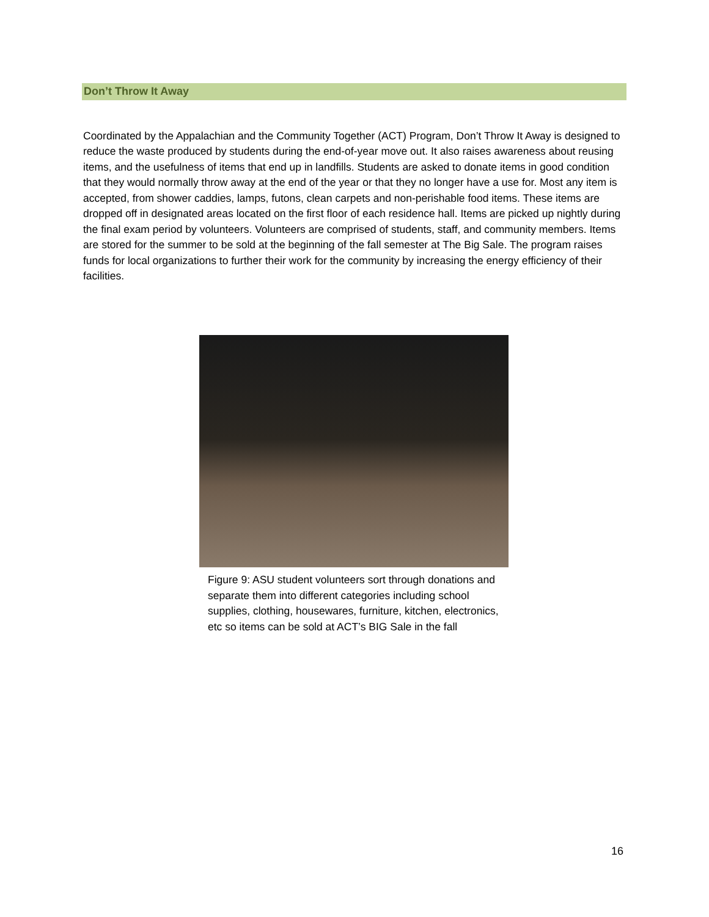Don’t Throw It Away
Coordinated by the Appalachian and the Community Together (ACT) Program, Don’t Throw It Away is designed to reduce the waste produced by students during the end-of-year move out. It also raises awareness about reusing items, and the usefulness of items that end up in landfills. Students are asked to donate items in good condition that they would normally throw away at the end of the year or that they no longer have a use for. Most any item is accepted, from shower caddies, lamps, futons, clean carpets and non-perishable food items. These items are dropped off in designated areas located on the first floor of each residence hall. Items are picked up nightly during the final exam period by volunteers. Volunteers are comprised of students, staff, and community members. Items are stored for the summer to be sold at the beginning of the fall semester at The Big Sale. The program raises funds for local organizations to further their work for the community by increasing the energy efficiency of their facilities.
Figure 9: ASU student volunteers sort through donations and separate them into different categories including school supplies, clothing, housewares, furniture, kitchen, electronics, etc so items can be sold at ACT’s BIG Sale in the fall
16